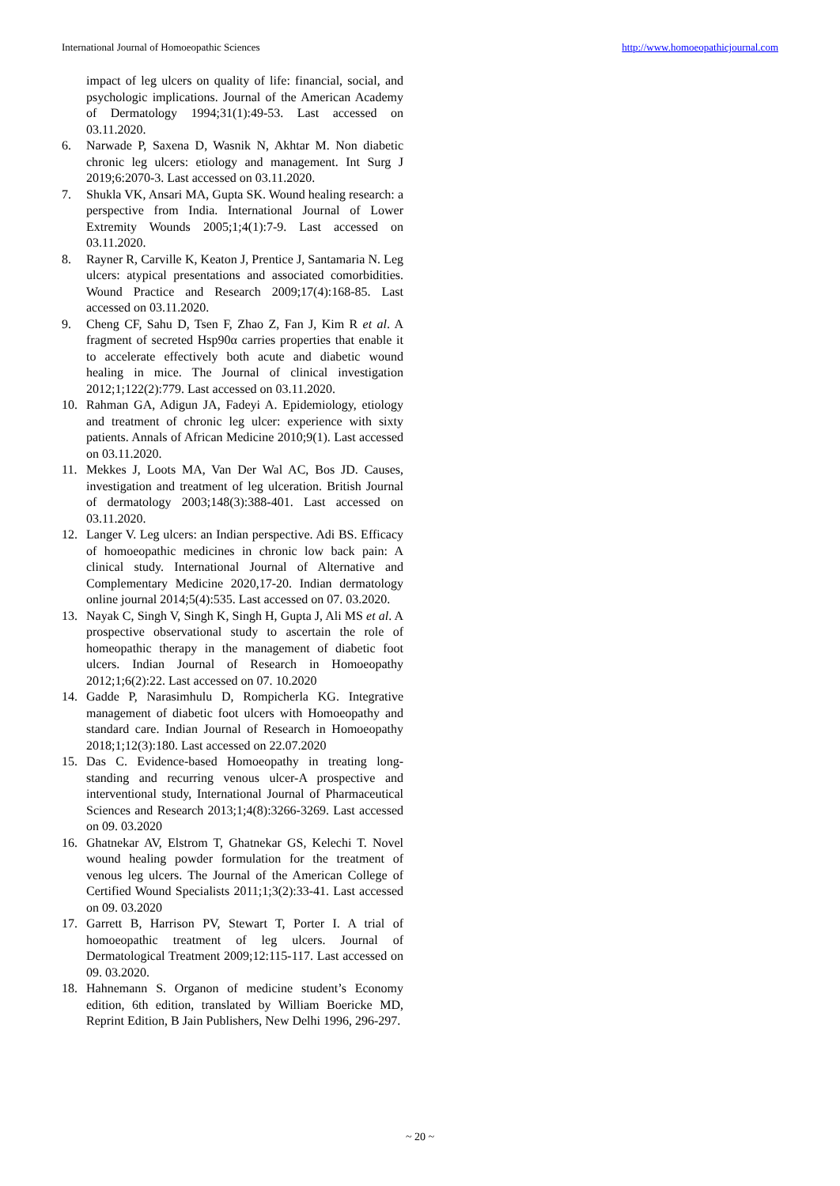International Journal of Homoeopathic Sciences http://www.homoeopathicjournal.com
impact of leg ulcers on quality of life: financial, social, and psychologic implications. Journal of the American Academy of Dermatology 1994;31(1):49-53. Last accessed on 03.11.2020.
6. Narwade P, Saxena D, Wasnik N, Akhtar M. Non diabetic chronic leg ulcers: etiology and management. Int Surg J 2019;6:2070-3. Last accessed on 03.11.2020.
7. Shukla VK, Ansari MA, Gupta SK. Wound healing research: a perspective from India. International Journal of Lower Extremity Wounds 2005;1;4(1):7-9. Last accessed on 03.11.2020.
8. Rayner R, Carville K, Keaton J, Prentice J, Santamaria N. Leg ulcers: atypical presentations and associated comorbidities. Wound Practice and Research 2009;17(4):168-85. Last accessed on 03.11.2020.
9. Cheng CF, Sahu D, Tsen F, Zhao Z, Fan J, Kim R et al. A fragment of secreted Hsp90α carries properties that enable it to accelerate effectively both acute and diabetic wound healing in mice. The Journal of clinical investigation 2012;1;122(2):779. Last accessed on 03.11.2020.
10. Rahman GA, Adigun JA, Fadeyi A. Epidemiology, etiology and treatment of chronic leg ulcer: experience with sixty patients. Annals of African Medicine 2010;9(1). Last accessed on 03.11.2020.
11. Mekkes J, Loots MA, Van Der Wal AC, Bos JD. Causes, investigation and treatment of leg ulceration. British Journal of dermatology 2003;148(3):388-401. Last accessed on 03.11.2020.
12. Langer V. Leg ulcers: an Indian perspective. Adi BS. Efficacy of homoeopathic medicines in chronic low back pain: A clinical study. International Journal of Alternative and Complementary Medicine 2020,17-20. Indian dermatology online journal 2014;5(4):535. Last accessed on 07. 03.2020.
13. Nayak C, Singh V, Singh K, Singh H, Gupta J, Ali MS et al. A prospective observational study to ascertain the role of homeopathic therapy in the management of diabetic foot ulcers. Indian Journal of Research in Homoeopathy 2012;1;6(2):22. Last accessed on 07. 10.2020
14. Gadde P, Narasimhulu D, Rompicherla KG. Integrative management of diabetic foot ulcers with Homoeopathy and standard care. Indian Journal of Research in Homoeopathy 2018;1;12(3):180. Last accessed on 22.07.2020
15. Das C. Evidence-based Homoeopathy in treating long-standing and recurring venous ulcer-A prospective and interventional study, International Journal of Pharmaceutical Sciences and Research 2013;1;4(8):3266-3269. Last accessed on 09. 03.2020
16. Ghatnekar AV, Elstrom T, Ghatnekar GS, Kelechi T. Novel wound healing powder formulation for the treatment of venous leg ulcers. The Journal of the American College of Certified Wound Specialists 2011;1;3(2):33-41. Last accessed on 09. 03.2020
17. Garrett B, Harrison PV, Stewart T, Porter I. A trial of homoeopathic treatment of leg ulcers. Journal of Dermatological Treatment 2009;12:115-117. Last accessed on 09. 03.2020.
18. Hahnemann S. Organon of medicine student’s Economy edition, 6th edition, translated by William Boericke MD, Reprint Edition, B Jain Publishers, New Delhi 1996, 296-297.
~ 20 ~